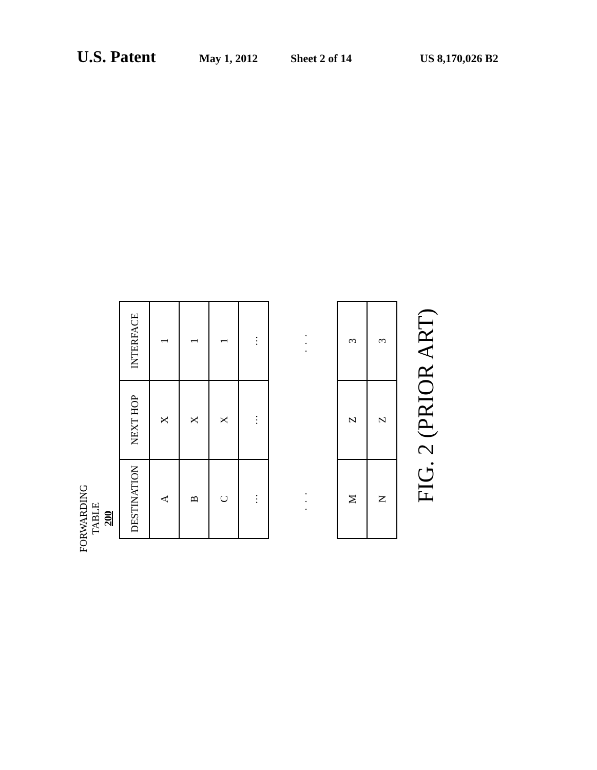U.S. Patent May 1, 2012 Sheet 2 of 14 US 8,170,026 B2
FORWARDING
TABLE
200
| DESTINATION | NEXT HOP | INTERFACE |
| --- | --- | --- |
| A | X | 1 |
| B | X | 1 |
| C | X | 1 |
| … | … | … |
| ... | | ... |
| M | Z | 3 |
| N | Z | 3 |
FIG. 2 (PRIOR ART)